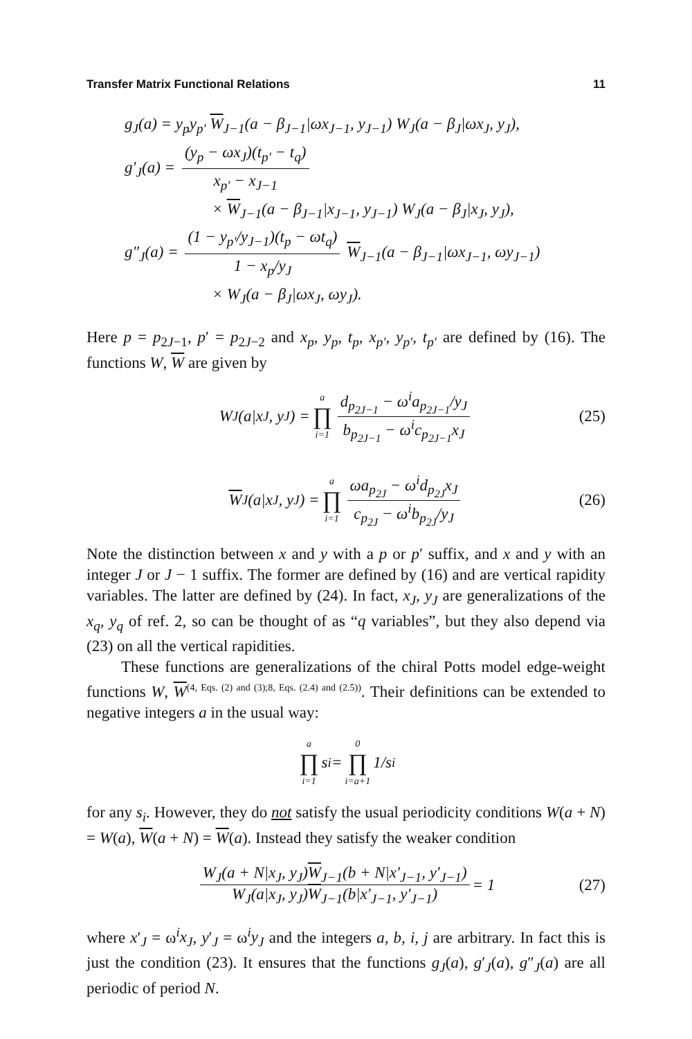Transfer Matrix Functional Relations 11
g<sub>J</sub>(a) = y<sub>p</sub>y<sub>p′</sub> W<sub>J−1</sub>(a − β<sub>J−1</sub>|ωx<sub>J−1</sub>, y<sub>J−1</sub>) W<sub>J</sub>(a − β<sub>J</sub>|ωx<sub>J</sub>, y<sub>J</sub>),
g′<sub>J</sub>(a) = (y<sub>p</sub> − ωx<sub>J</sub>)(t<sub>p′</sub> − t<sub>q</sub>) x<sub>p′</sub> − x<sub>J−1</sub>
× W<sub>J−1</sub>(a − β<sub>J−1</sub>|x<sub>J−1</sub>, y<sub>J−1</sub>) W<sub>J</sub>(a − β<sub>J</sub>|x<sub>J</sub>, y<sub>J</sub>),
g″<sub>J</sub>(a) = (1 − y<sub>p′</sub>/y<sub>J−1</sub>)(t<sub>p</sub> − ωt<sub>q</sub>) 1 − x<sub>p</sub>/y<sub>J</sub> W<sub>J−1</sub>(a − β<sub>J−1</sub>|ωx<sub>J−1</sub>, ωy<sub>J−1</sub>)
× W<sub>J</sub>(a − β<sub>J</sub>|ωx<sub>J</sub>, ωy<sub>J</sub>).
Here p = p<sub>2J−1</sub>, p′ = p<sub>2J−2</sub> and x<sub>p</sub>, y<sub>p</sub>, t<sub>p</sub>, x<sub>p′</sub>, y<sub>p′</sub>, t<sub>p′</sub> are defined by (16). The functions W, W are given by
W<sub>J</sub>(a|x<sub>J</sub>, y<sub>J</sub>) = a ∏ i=1 d<sub>p<sub>2J−1</sub></sub> − ω<sup>i</sup>a<sub>p<sub>2J−1</sub></sub>/y<sub>J</sub> b<sub>p<sub>2J−1</sub></sub> − ω<sup>i</sup>c<sub>p<sub>2J−1</sub></sub>x<sub>J</sub> (25)
W<sub>J</sub>(a|x<sub>J</sub>, y<sub>J</sub>) = a ∏ i=1 ωa<sub>p<sub>2J</sub></sub> − ω<sup>i</sup>d<sub>p<sub>2J</sub></sub>x<sub>J</sub> c<sub>p<sub>2J</sub></sub> − ω<sup>i</sup>b<sub>p<sub>2J</sub></sub>/y<sub>J</sub> (26)
Note the distinction between x and y with a p or p′ suffix, and x and y with an integer J or J − 1 suffix. The former are defined by (16) and are vertical rapidity variables. The latter are defined by (24). In fact, x<sub>J</sub>, y<sub>J</sub> are generalizations of the x<sub>q</sub>, y<sub>q</sub> of ref. 2, so can be thought of as “q variables”, but they also depend via (23) on all the vertical rapidities.
These functions are generalizations of the chiral Potts model edge-weight functions W, W<sup>(4, Eqs. (2) and (3);8, Eqs. (2.4) and (2.5))</sup>. Their definitions can be extended to negative integers a in the usual way:
a ∏ i=1 s<sub>i</sub> = 0 ∏ i=a+1 1/s<sub>i</sub>
for any s<sub>i</sub>. However, they do not satisfy the usual periodicity conditions W(a + N) = W(a), W(a + N) = W(a). Instead they satisfy the weaker condition
W<sub>J</sub>(a + N|x<sub>J</sub>, y<sub>J</sub>)W<sub>J−1</sub>(b + N|x′<sub>J−1</sub>, y′<sub>J−1</sub>) W<sub>J</sub>(a|x<sub>J</sub>, y<sub>J</sub>)W<sub>J−1</sub>(b|x′<sub>J−1</sub>, y′<sub>J−1</sub>) = 1 (27)
where x′<sub>J</sub> = ω<sup>i</sup>x<sub>J</sub>, y′<sub>J</sub> = ω<sup>i</sup>y<sub>J</sub> and the integers a, b, i, j are arbitrary. In fact this is just the condition (23). It ensures that the functions g<sub>J</sub>(a), g′<sub>J</sub>(a), g″<sub>J</sub>(a) are all periodic of period N.